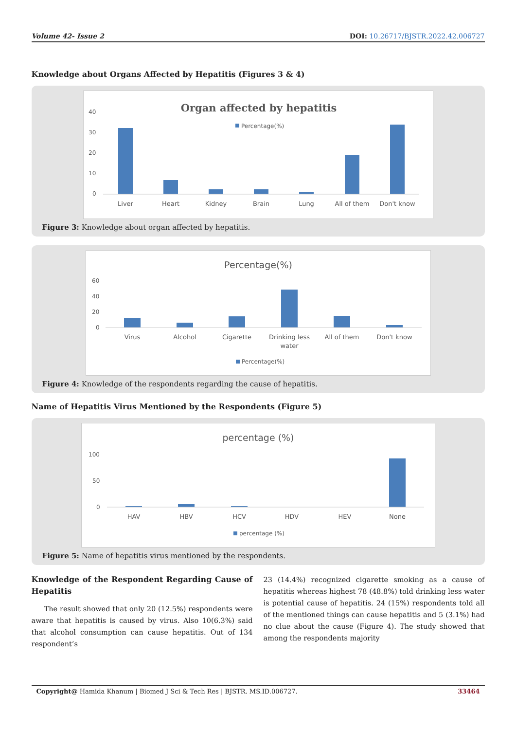Volume 42- Issue 2 DOI: 10.26717/BJSTR.2022.42.006727
Knowledge about Organs Affected by Hepatitis (Figures 3 & 4)
Organ affected by hepatitis
Percentage(%)
40
30
20
10
0
Liver
Heart
Kidney
Brain
Lung
All of them
Don't know
Figure 3: Knowledge about organ affected by hepatitis.
Percentage(%)
60
40
20
0
Virus
Alcohol
Cigarette
Drinking less
water
All of them
Don't know
Percentage(%)
Figure 4: Knowledge of the respondents regarding the cause of hepatitis.
Name of Hepatitis Virus Mentioned by the Respondents (Figure 5)
percentage (%)
100
50
0
HAV
HBV
HCV
HDV
HEV
None
percentage (%)
Figure 5: Name of hepatitis virus mentioned by the respondents.
Knowledge of the Respondent Regarding Cause of Hepatitis
The result showed that only 20 (12.5%) respondents were aware that hepatitis is caused by virus. Also 10(6.3%) said that alcohol consumption can cause hepatitis. Out of 134 respondent’s
23 (14.4%) recognized cigarette smoking as a cause of hepatitis whereas highest 78 (48.8%) told drinking less water is potential cause of hepatitis. 24 (15%) respondents told all of the mentioned things can cause hepatitis and 5 (3.1%) had no clue about the cause (Figure 4). The study showed that among the respondents majority
Copyright@ Hamida Khanum | Biomed J Sci & Tech Res | BJSTR. MS.ID.006727. 33464